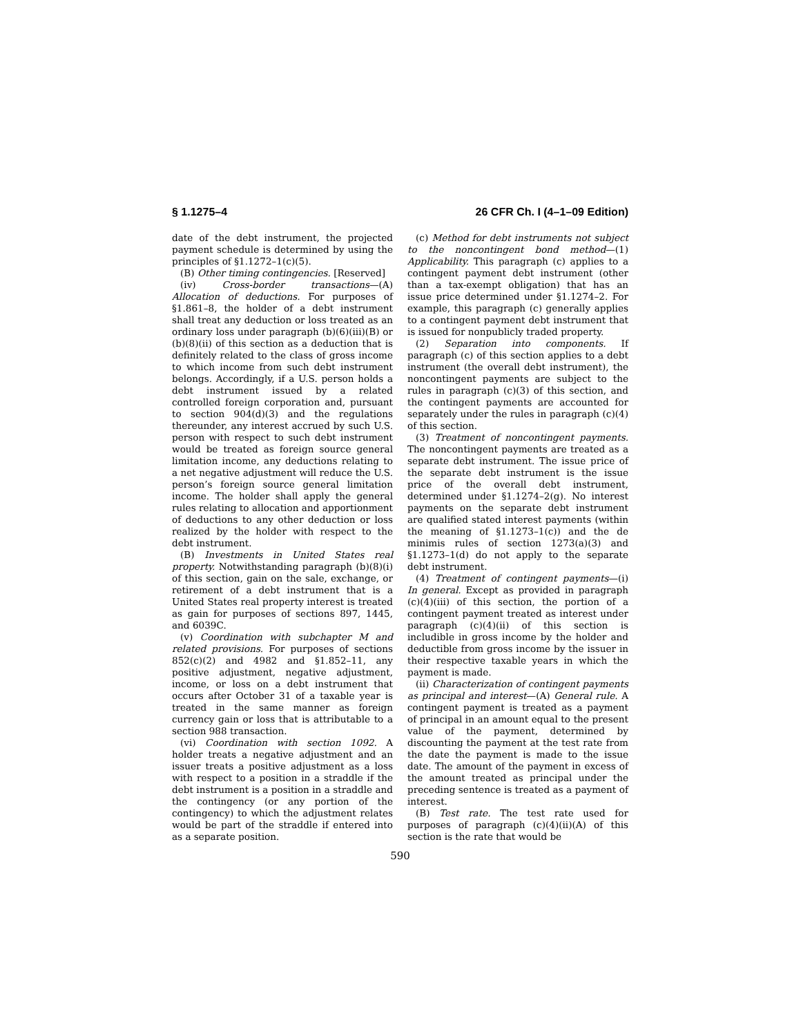§ 1.1275–4 26 CFR Ch. I (4–1–09 Edition)
date of the debt instrument, the projected payment schedule is determined by using the principles of §1.1272–1(c)(5).
(B) Other timing contingencies. [Reserved]
(iv) Cross-border transactions—(A) Allocation of deductions. For purposes of §1.861–8, the holder of a debt instrument shall treat any deduction or loss treated as an ordinary loss under paragraph (b)(6)(iii)(B) or (b)(8)(ii) of this section as a deduction that is definitely related to the class of gross income to which income from such debt instrument belongs. Accordingly, if a U.S. person holds a debt instrument issued by a related controlled foreign corporation and, pursuant to section 904(d)(3) and the regulations thereunder, any interest accrued by such U.S. person with respect to such debt instrument would be treated as foreign source general limitation income, any deductions relating to a net negative adjustment will reduce the U.S. person’s foreign source general limitation income. The holder shall apply the general rules relating to allocation and apportionment of deductions to any other deduction or loss realized by the holder with respect to the debt instrument.
(B) Investments in United States real property. Notwithstanding paragraph (b)(8)(i) of this section, gain on the sale, exchange, or retirement of a debt instrument that is a United States real property interest is treated as gain for purposes of sections 897, 1445, and 6039C.
(v) Coordination with subchapter M and related provisions. For purposes of sections 852(c)(2) and 4982 and §1.852–11, any positive adjustment, negative adjustment, income, or loss on a debt instrument that occurs after October 31 of a taxable year is treated in the same manner as foreign currency gain or loss that is attributable to a section 988 transaction.
(vi) Coordination with section 1092. A holder treats a negative adjustment and an issuer treats a positive adjustment as a loss with respect to a position in a straddle if the debt instrument is a position in a straddle and the contingency (or any portion of the contingency) to which the adjustment relates would be part of the straddle if entered into as a separate position.
(c) Method for debt instruments not subject to the noncontingent bond method—(1) Applicability. This paragraph (c) applies to a contingent payment debt instrument (other than a tax-exempt obligation) that has an issue price determined under §1.1274–2. For example, this paragraph (c) generally applies to a contingent payment debt instrument that is issued for nonpublicly traded property.
(2) Separation into components. If paragraph (c) of this section applies to a debt instrument (the overall debt instrument), the noncontingent payments are subject to the rules in paragraph (c)(3) of this section, and the contingent payments are accounted for separately under the rules in paragraph (c)(4) of this section.
(3) Treatment of noncontingent payments. The noncontingent payments are treated as a separate debt instrument. The issue price of the separate debt instrument is the issue price of the overall debt instrument, determined under §1.1274–2(g). No interest payments on the separate debt instrument are qualified stated interest payments (within the meaning of §1.1273–1(c)) and the de minimis rules of section 1273(a)(3) and §1.1273–1(d) do not apply to the separate debt instrument.
(4) Treatment of contingent payments—(i) In general. Except as provided in paragraph (c)(4)(iii) of this section, the portion of a contingent payment treated as interest under paragraph (c)(4)(ii) of this section is includible in gross income by the holder and deductible from gross income by the issuer in their respective taxable years in which the payment is made.
(ii) Characterization of contingent payments as principal and interest—(A) General rule. A contingent payment is treated as a payment of principal in an amount equal to the present value of the payment, determined by discounting the payment at the test rate from the date the payment is made to the issue date. The amount of the payment in excess of the amount treated as principal under the preceding sentence is treated as a payment of interest.
(B) Test rate. The test rate used for purposes of paragraph (c)(4)(ii)(A) of this section is the rate that would be
590